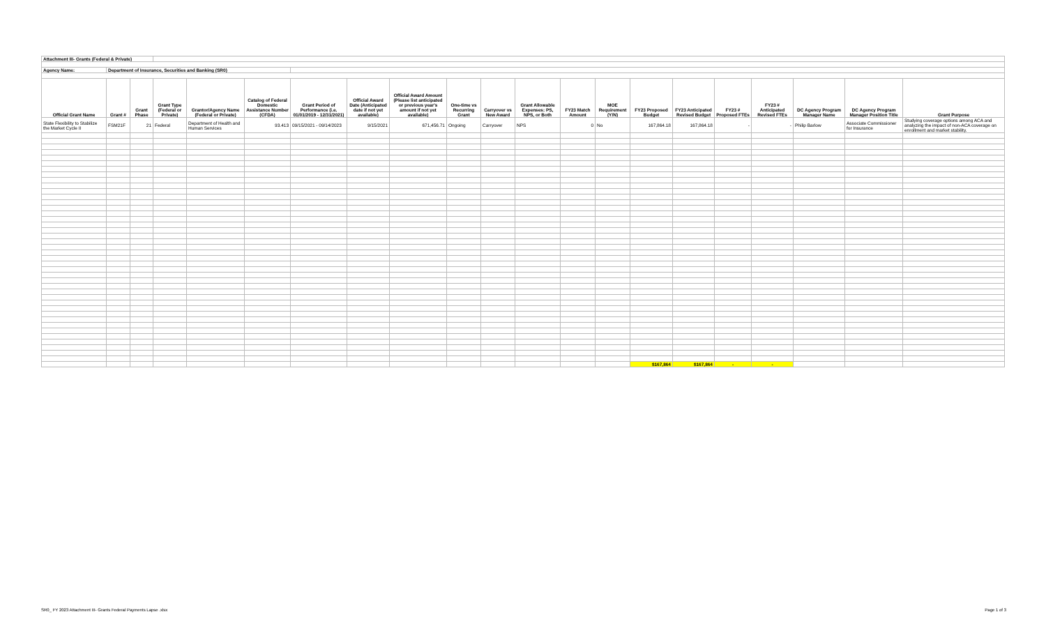| Attachment III- Grants (Federal & Private) | | | | | | | | | | | | | | | | | | | | |
| Agency Name: | Department of Insurance, Securities and Banking (SR0) | | | | | | | | | | | | | | | | | | | |
| Official Grant Name | Grant # | Grant Phase | Grant Type (Federal or Private) | Grantor/Agency Name (Federal or Private) | Catalog of Federal Domestic Assistance Number (CFDA) | Grant Period of Performance (i.e. 01/01/2019 - 12/31/2021) | Official Award Date (Anticipated date if not yet available) | Official Award Amount (Please list anticipated or previous year's amount if not yet available) | One-time vs Recurring Grant | Carryover vs New Award | Grant Allowable Expenses: PS, NPS, or Both | FY23 Match Amount | MOE Requirement (Y/N) | FY23 Proposed Budget | FY23 Anticipated Revised Budget | FY23 # Proposed FTEs | FY23 # Anticipated Revised FTEs | DC Agency Program Manager Name | DC Agency Program Manager Position Title | Grant Purpose |
| State Flexibility to Stabilize the Market Cycle II | FSM21F | 21 | Federal | Department of Health and Human Services | 93.413 | 09/15/2021 - 09/14/2023 | 9/15/2021 | 671,456.71 | Ongoing | Carryover | NPS | 0 | No | 167,864.18 | 167,864.18 | - | - | Philip Barlow | Associate Commissioner for Insurance | Studying coverage options among ACA and analyzing the impact of non-ACA coverage on enrollment and market stability. |
| | | | | | | | | | | | | | | $167,864 | $167,864 | - | - | | | |
SR0_ FY 2023 Attachment III- Grants Federal Payments Lapse .xlsx
Page 1 of 3